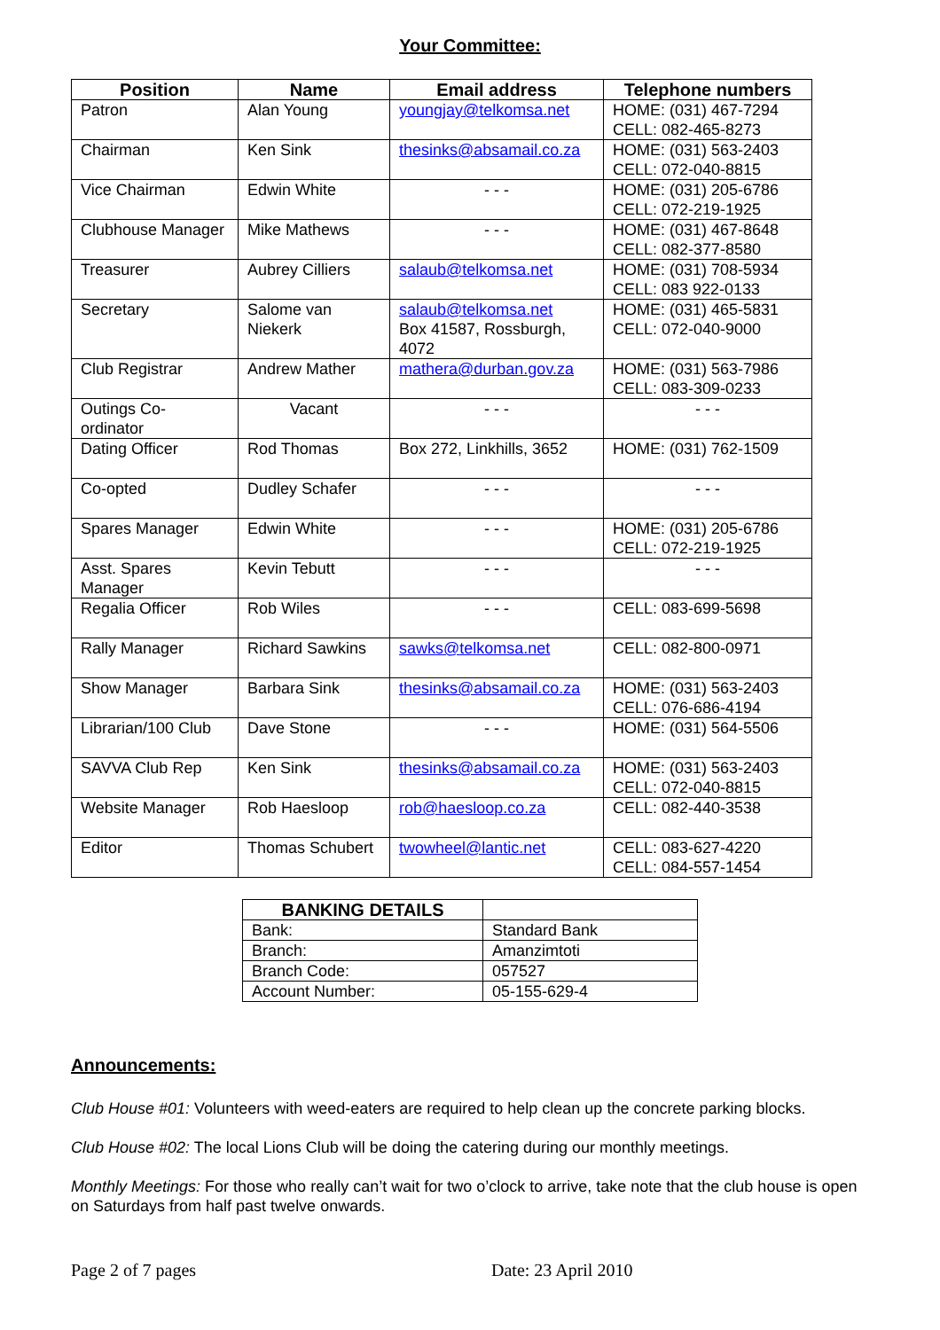Your Committee:
| Position | Name | Email address | Telephone numbers |
| --- | --- | --- | --- |
| Patron | Alan Young | youngjay@telkomsa.net | HOME: (031) 467-7294 CELL: 082-465-8273 |
| Chairman | Ken Sink | thesinks@absamail.co.za | HOME: (031) 563-2403 CELL: 072-040-8815 |
| Vice Chairman | Edwin White | - - - | HOME: (031) 205-6786 CELL: 072-219-1925 |
| Clubhouse Manager | Mike Mathews | - - - | HOME: (031) 467-8648 CELL: 082-377-8580 |
| Treasurer | Aubrey Cilliers | salaub@telkomsa.net | HOME: (031) 708-5934 CELL: 083 922-0133 |
| Secretary | Salome van Niekerk | salaub@telkomsa.net Box 41587, Rossburgh, 4072 | HOME: (031) 465-5831 CELL: 072-040-9000 |
| Club Registrar | Andrew Mather | mathera@durban.gov.za | HOME: (031) 563-7986 CELL: 083-309-0233 |
| Outings Co-ordinator | Vacant | - - - | - - - |
| Dating Officer | Rod Thomas | Box 272, Linkhills, 3652 | HOME: (031) 762-1509 |
| Co-opted | Dudley Schafer | - - - | - - - |
| Spares Manager | Edwin White | - - - | HOME: (031) 205-6786 CELL: 072-219-1925 |
| Asst. Spares Manager | Kevin Tebutt | - - - | - - - |
| Regalia Officer | Rob Wiles | - - - | CELL: 083-699-5698 |
| Rally Manager | Richard Sawkins | sawks@telkomsa.net | CELL: 082-800-0971 |
| Show Manager | Barbara Sink | thesinks@absamail.co.za | HOME: (031) 563-2403 CELL: 076-686-4194 |
| Librarian/100 Club | Dave Stone | - - - | HOME: (031) 564-5506 |
| SAVVA Club Rep | Ken Sink | thesinks@absamail.co.za | HOME: (031) 563-2403 CELL: 072-040-8815 |
| Website Manager | Rob Haesloop | rob@haesloop.co.za | CELL: 082-440-3538 |
| Editor | Thomas Schubert | twowheel@lantic.net | CELL: 083-627-4220 CELL: 084-557-1454 |
| BANKING DETAILS | |
| --- | --- |
| Bank: | Standard Bank |
| Branch: | Amanzimtoti |
| Branch Code: | 057527 |
| Account Number: | 05-155-629-4 |
Announcements:
Club House #01: Volunteers with weed-eaters are required to help clean up the concrete parking blocks.
Club House #02: The local Lions Club will be doing the catering during our monthly meetings.
Monthly Meetings: For those who really can’t wait for two o’clock to arrive, take note that the club house is open on Saturdays from half past twelve onwards.
Page 2 of 7 pages Date: 23 April 2010